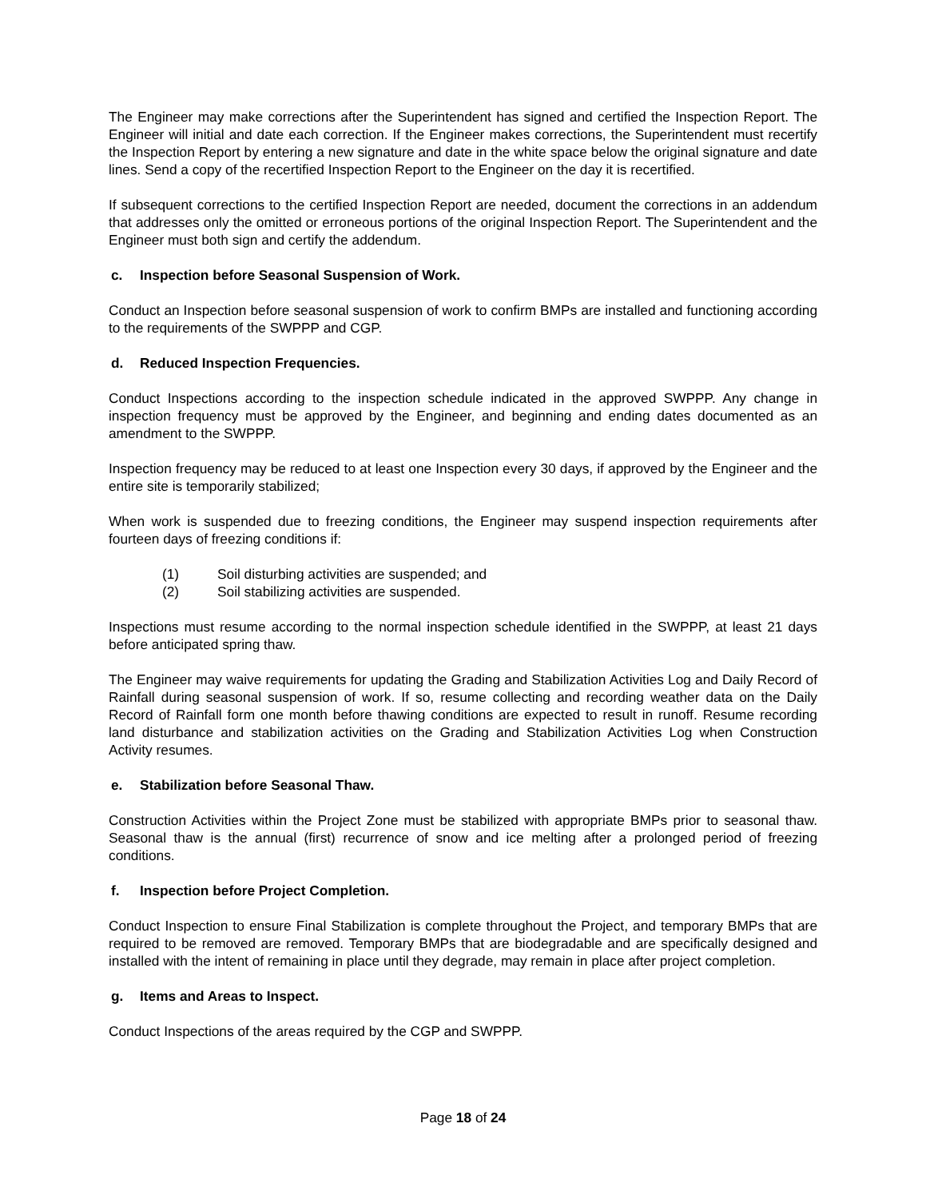The Engineer may make corrections after the Superintendent has signed and certified the Inspection Report. The Engineer will initial and date each correction. If the Engineer makes corrections, the Superintendent must recertify the Inspection Report by entering a new signature and date in the white space below the original signature and date lines. Send a copy of the recertified Inspection Report to the Engineer on the day it is recertified.
If subsequent corrections to the certified Inspection Report are needed, document the corrections in an addendum that addresses only the omitted or erroneous portions of the original Inspection Report. The Superintendent and the Engineer must both sign and certify the addendum.
c. Inspection before Seasonal Suspension of Work.
Conduct an Inspection before seasonal suspension of work to confirm BMPs are installed and functioning according to the requirements of the SWPPP and CGP.
d. Reduced Inspection Frequencies.
Conduct Inspections according to the inspection schedule indicated in the approved SWPPP. Any change in inspection frequency must be approved by the Engineer, and beginning and ending dates documented as an amendment to the SWPPP.
Inspection frequency may be reduced to at least one Inspection every 30 days, if approved by the Engineer and the entire site is temporarily stabilized;
When work is suspended due to freezing conditions, the Engineer may suspend inspection requirements after fourteen days of freezing conditions if:
(1) Soil disturbing activities are suspended; and
(2) Soil stabilizing activities are suspended.
Inspections must resume according to the normal inspection schedule identified in the SWPPP, at least 21 days before anticipated spring thaw.
The Engineer may waive requirements for updating the Grading and Stabilization Activities Log and Daily Record of Rainfall during seasonal suspension of work. If so, resume collecting and recording weather data on the Daily Record of Rainfall form one month before thawing conditions are expected to result in runoff. Resume recording land disturbance and stabilization activities on the Grading and Stabilization Activities Log when Construction Activity resumes.
e. Stabilization before Seasonal Thaw.
Construction Activities within the Project Zone must be stabilized with appropriate BMPs prior to seasonal thaw. Seasonal thaw is the annual (first) recurrence of snow and ice melting after a prolonged period of freezing conditions.
f. Inspection before Project Completion.
Conduct Inspection to ensure Final Stabilization is complete throughout the Project, and temporary BMPs that are required to be removed are removed. Temporary BMPs that are biodegradable and are specifically designed and installed with the intent of remaining in place until they degrade, may remain in place after project completion.
g. Items and Areas to Inspect.
Conduct Inspections of the areas required by the CGP and SWPPP.
Page 18 of 24